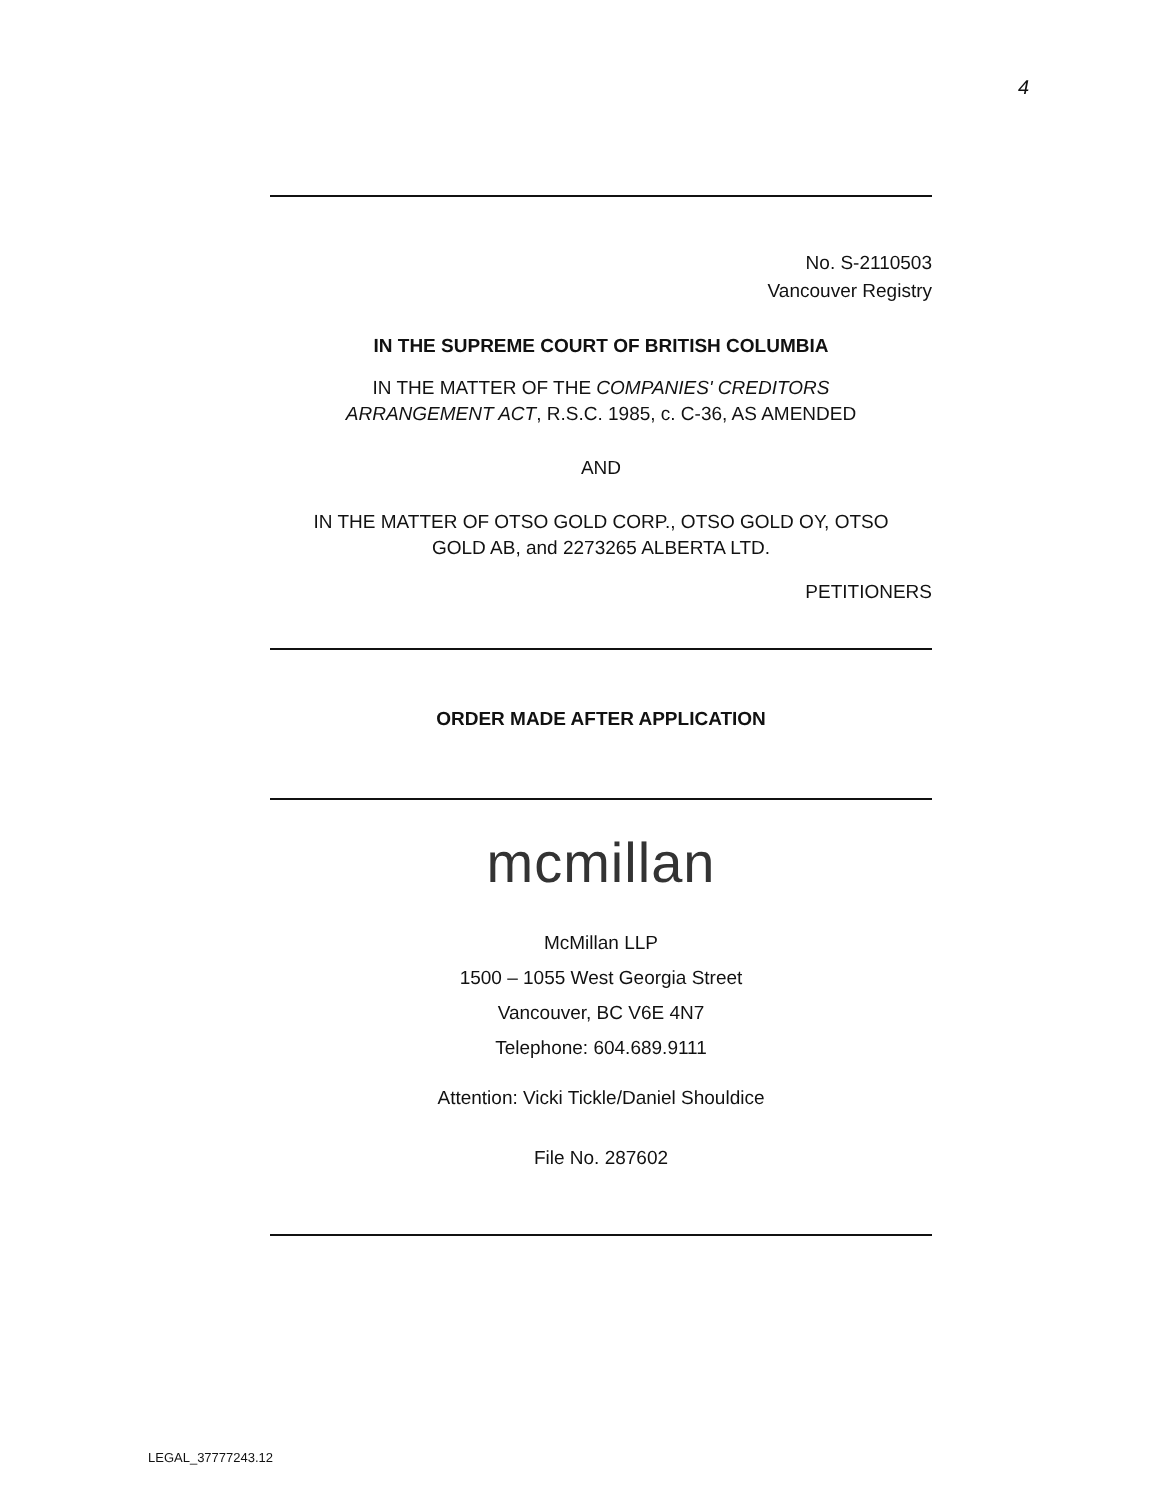4
No. S-2110503
Vancouver Registry
IN THE SUPREME COURT OF BRITISH COLUMBIA
IN THE MATTER OF THE COMPANIES' CREDITORS
ARRANGEMENT ACT, R.S.C. 1985, c. C-36, AS AMENDED
AND
IN THE MATTER OF OTSO GOLD CORP., OTSO GOLD OY, OTSO
GOLD AB, and 2273265 ALBERTA LTD.
PETITIONERS
ORDER MADE AFTER APPLICATION
mcmillan
McMillan LLP
1500 – 1055 West Georgia Street
Vancouver, BC V6E 4N7
Telephone: 604.689.9111
Attention: Vicki Tickle/Daniel Shouldice
File No. 287602
LEGAL_37777243.12